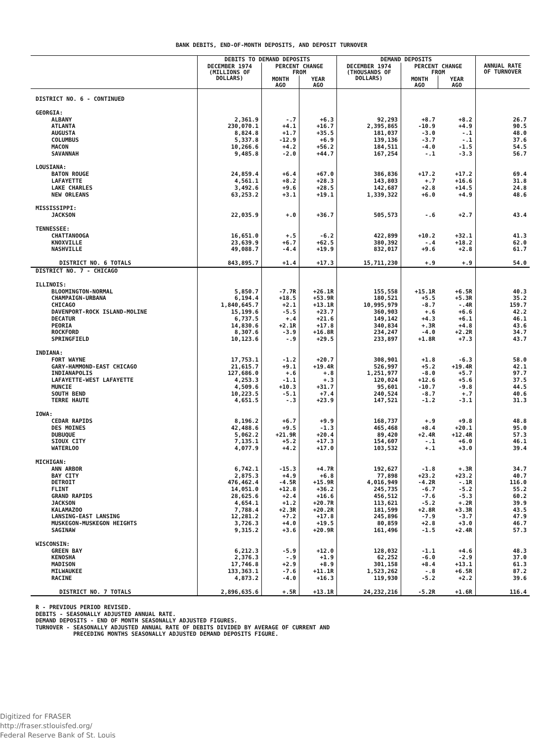BANK DEBITS, END-OF-MONTH DEPOSITS, AND DEPOSIT TURNOVER
| | DEBITS TO DEMAND DEPOSITS | | | DEMAND DEPOSITS | | | ANNUAL RATE OF TURNOVER |
| --- | --- | --- | --- | --- | --- | --- | --- |
| | DECEMBER 1974 (MILLIONS OF DOLLARS) | PERCENT CHANGE FROM | | DECEMBER 1974 (THOUSANDS OF DOLLARS) | PERCENT CHANGE FROM | | |
| | | MONTH AGO | YEAR AGO | | MONTH AGO | YEAR AGO | |
| DISTRICT NO. 6 - CONTINUED | | | | | | | |
| GEORGIA: | | | | | | | |
| ALBANY | 2,361.9 | -.7 | +6.3 | 92,293 | +8.7 | +8.2 | 26.7 |
| ATLANTA | 230,070.1 | +4.1 | +16.7 | 2,395,865 | -10.9 | +4.9 | 90.5 |
| AUGUSTA | 8,824.8 | +1.7 | +35.5 | 181,037 | -3.0 | -.1 | 48.0 |
| COLUMBUS | 5,337.8 | -12.9 | +6.9 | 139,136 | -3.7 | -.1 | 37.6 |
| MACON | 10,266.6 | +4.2 | +56.2 | 184,511 | -4.0 | -1.5 | 54.5 |
| SAVANNAH | 9,485.8 | -2.0 | +44.7 | 167,254 | -.1 | -3.3 | 56.7 |
| LOUSIANA: | | | | | | | |
| BATON ROUGE | 24,859.4 | +6.4 | +67.0 | 386,836 | +17.2 | +17.2 | 69.4 |
| LAFAYETTE | 4,561.1 | +8.2 | +28.3 | 143,803 | +.7 | +16.6 | 31.8 |
| LAKE CHARLES | 3,492.6 | +9.6 | +28.5 | 142,687 | +2.8 | +14.5 | 24.8 |
| NEW ORLEANS | 63,253.2 | +3.1 | +19.1 | 1,339,322 | +6.0 | +4.9 | 48.6 |
| MISSISSIPPI: | | | | | | | |
| JACKSON | 22,035.9 | +.0 | +36.7 | 505,573 | -.6 | +2.7 | 43.4 |
| TENNESSEE: | | | | | | | |
| CHATTANOOGA | 16,651.0 | +.5 | -6.2 | 422,899 | +10.2 | +32.1 | 41.3 |
| KNOXVILLE | 23,639.9 | +6.7 | +62.5 | 380,392 | -.4 | +18.2 | 62.0 |
| NASHVILLE | 49,088.7 | -4.4 | +19.9 | 832,017 | +9.6 | +2.8 | 61.7 |
| DISTRICT NO. 6 TOTALS | 843,895.7 | +1.4 | +17.3 | 15,711,230 | +.9 | +.9 | 54.0 |
| DISTRICT NO. 7 - CHICAGO | | | | | | | |
| ILLINOIS: | | | | | | | |
| BLOOMINGTON-NORMAL | 5,850.7 | -7.7R | +26.1R | 155,558 | +15.1R | +6.5R | 40.3 |
| CHAMPAIGN-URBANA | 6,194.4 | +18.5 | +53.9R | 180,521 | +5.5 | +5.3R | 35.2 |
| CHICAGO | 1,840,645.7 | +2.1 | +13.1R | 10,995,979 | -8.7 | -.4R | 159.7 |
| DAVENPORT-ROCK ISLAND-MOLINE | 15,199.6 | -5.5 | +23.7 | 360,903 | +.6 | +6.6 | 42.2 |
| DECATUR | 6,737.5 | +.4 | +21.6 | 149,142 | +4.3 | +6.1 | 46.1 |
| PEORIA | 14,830.6 | +2.1R | +17.8 | 340,834 | +.3R | +4.8 | 43.6 |
| ROCKFORD | 8,307.6 | -3.9 | +16.8R | 234,247 | -4.0 | +2.2R | 34.7 |
| SPRINGFIELD | 10,123.6 | -.9 | +29.5 | 233,897 | +1.8R | +7.3 | 43.7 |
| INDIANA: | | | | | | | |
| FORT WAYNE | 17,753.1 | -1.2 | +20.7 | 308,901 | +1.8 | -6.3 | 58.0 |
| GARY-HAMMOND-EAST CHICAGO | 21,615.7 | +9.1 | +19.4R | 526,997 | +5.2 | +19.4R | 42.1 |
| INDIANAPOLIS | 127,686.0 | +.6 | +.8 | 1,251,977 | -8.0 | +5.7 | 97.7 |
| LAFAYETTE-WEST LAFAYETTE | 4,253.3 | -1.1 | +.3 | 120,024 | +12.6 | +5.6 | 37.5 |
| MUNCIE | 4,509.6 | +10.3 | +31.7 | 95,601 | -10.7 | -9.8 | 44.5 |
| SOUTH BEND | 10,223.5 | -5.1 | +7.4 | 240,524 | -8.7 | +.7 | 40.6 |
| TERRE HAUTE | 4,651.5 | -.3 | +23.9 | 147,521 | -1.2 | -3.1 | 31.3 |
| IOWA: | | | | | | | |
| CEDAR RAPIDS | 8,196.2 | +6.7 | +9.9 | 168,737 | +.9 | +9.8 | 48.8 |
| DES MOINES | 42,488.6 | +9.5 | -1.3 | 465,468 | +8.4 | +20.1 | 95.0 |
| DUBUQUE | 5,062.2 | +21.9R | +20.4 | 89,420 | +2.4R | +12.4R | 57.3 |
| SIOUX CITY | 7,135.1 | +5.2 | +17.3 | 154,607 | -.1 | +6.0 | 46.1 |
| WATERLOO | 4,077.9 | +4.2 | +17.0 | 103,532 | +.1 | +3.0 | 39.4 |
| MICHIGAN: | | | | | | | |
| ANN ARBOR | 6,742.1 | -15.3 | +4.7R | 192,627 | -1.8 | +.3R | 34.7 |
| BAY CITY | 2,875.3 | +4.9 | +6.8 | 77,898 | +23.2 | +23.2 | 40.7 |
| DETROIT | 476,462.4 | -4.5R | +15.9R | 4,016,949 | -4.2R | -.1R | 116.0 |
| FLINT | 14,051.0 | +12.8 | +36.2 | 245,735 | -6.7 | -5.2 | 55.2 |
| GRAND RAPIDS | 28,625.6 | +2.4 | +16.6 | 456,512 | -7.6 | -5.3 | 60.2 |
| JACKSON | 4,654.1 | +1.2 | +20.7R | 113,621 | -5.2 | +.2R | 39.9 |
| KALAMAZOO | 7,788.4 | +2.3R | +20.2R | 181,599 | +2.8R | +3.3R | 43.5 |
| LANSING-EAST LANSING | 12,281.2 | +7.2 | +17.8 | 245,896 | -7.9 | -3.7 | 47.9 |
| MUSKEGON-MUSKEGON HEIGHTS | 3,726.3 | +4.0 | +19.5 | 80,859 | +2.8 | +3.0 | 46.7 |
| SAGINAW | 9,315.2 | +3.6 | +20.9R | 161,496 | -1.5 | +2.4R | 57.3 |
| WISCONSIN: | | | | | | | |
| GREEN BAY | 6,212.3 | -5.9 | +12.0 | 128,032 | -1.1 | +4.6 | 48.3 |
| KENOSHA | 2,376.3 | -.9 | +1.9 | 62,252 | -6.0 | -2.9 | 37.0 |
| MADISON | 17,746.8 | +2.9 | +8.9 | 301,158 | +8.4 | +13.1 | 61.3 |
| MILWAUKEE | 133,363.1 | -7.6 | +11.1R | 1,523,262 | -.8 | +6.5R | 87.2 |
| RACINE | 4,873.2 | -4.0 | +16.3 | 119,930 | -5.2 | +2.2 | 39.6 |
| DISTRICT NO. 7 TOTALS | 2,896,635.6 | +.5R | +13.1R | 24,232,216 | -5.2R | +1.6R | 116.4 |
R - PREVIOUS PERIOD REVISED. DEBITS - SEASONALLY ADJUSTED ANNUAL RATE. DEMAND DEPOSITS - END OF MONTH SEASONALLY ADJUSTED FIGURES. TURNOVER - SEASONALLY ADJUSTED ANNUAL RATE OF DEBITS DIVIDED BY AVERAGE OF CURRENT AND PRECEDING MONTHS SEASONALLY ADJUSTED DEMAND DEPOSITS FIGURE.
Digitized for FRASER
http://fraser.stlouisfed.org/
Federal Reserve Bank of St. Louis